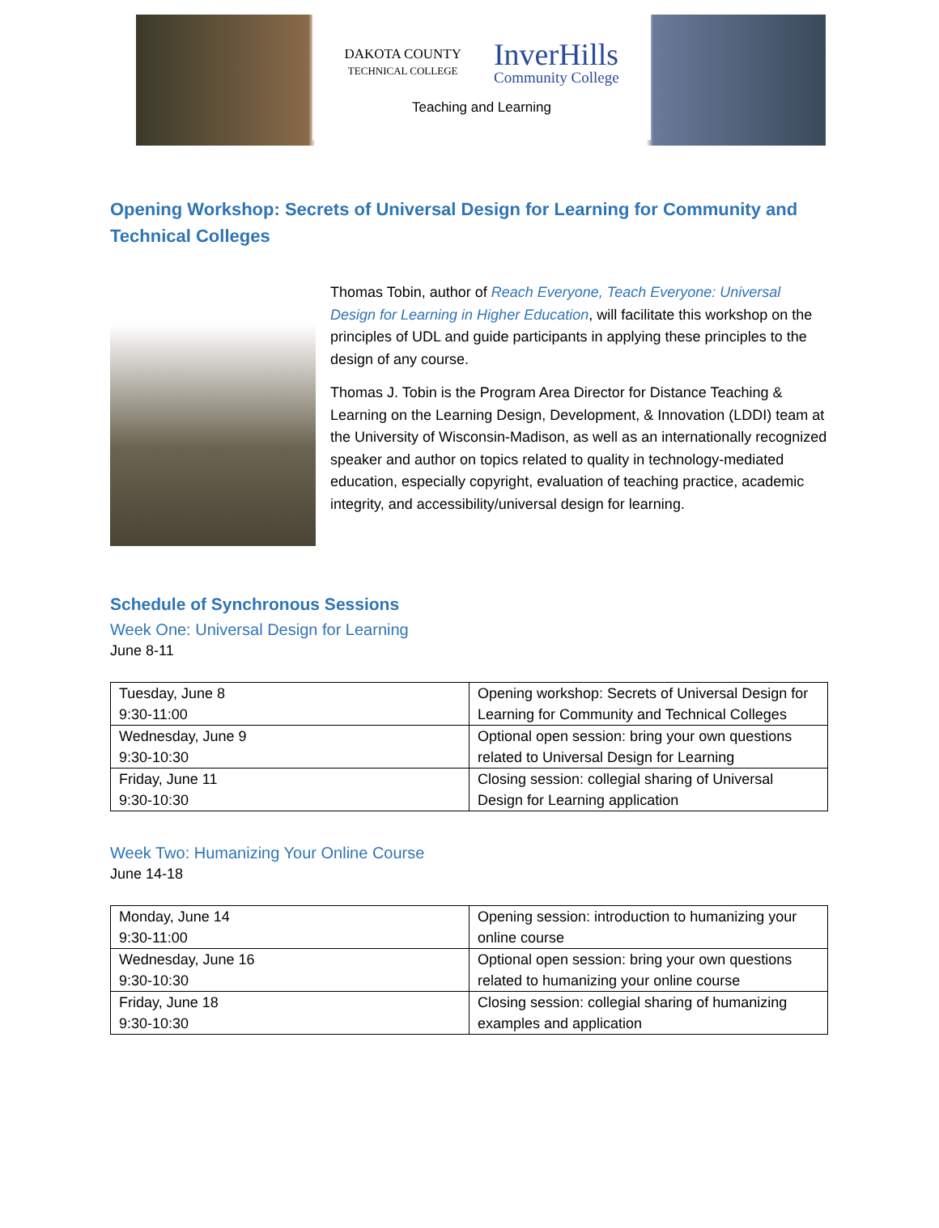DAKOTA COUNTY
TECHNICAL COLLEGE
InverHills
Community College
Teaching and Learning
Opening Workshop: Secrets of Universal Design for Learning for Community and Technical Colleges
Thomas Tobin, author of Reach Everyone, Teach Everyone: Universal Design for Learning in Higher Education, will facilitate this workshop on the principles of UDL and guide participants in applying these principles to the design of any course.
Thomas J. Tobin is the Program Area Director for Distance Teaching & Learning on the Learning Design, Development, & Innovation (LDDI) team at the University of Wisconsin-Madison, as well as an internationally recognized speaker and author on topics related to quality in technology-mediated education, especially copyright, evaluation of teaching practice, academic integrity, and accessibility/universal design for learning.
Schedule of Synchronous Sessions
Week One: Universal Design for Learning
June 8-11
| Tuesday, June 8 9:30-11:00 | Opening workshop: Secrets of Universal Design for Learning for Community and Technical Colleges |
| Wednesday, June 9 9:30-10:30 | Optional open session: bring your own questions related to Universal Design for Learning |
| Friday, June 11 9:30-10:30 | Closing session: collegial sharing of Universal Design for Learning application |
Week Two: Humanizing Your Online Course
June 14-18
| Monday, June 14 9:30-11:00 | Opening session: introduction to humanizing your online course |
| Wednesday, June 16 9:30-10:30 | Optional open session: bring your own questions related to humanizing your online course |
| Friday, June 18 9:30-10:30 | Closing session: collegial sharing of humanizing examples and application |